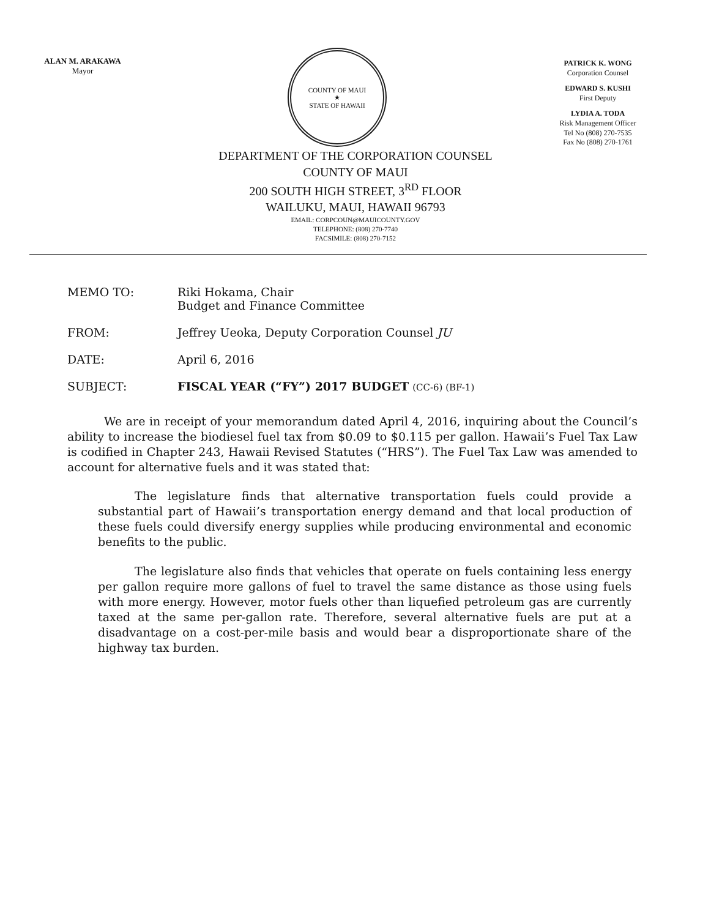ALAN M. ARAKAWA
Mayor
COUNTY OF MAUI
★
STATE OF HAWAII
PATRICK K. WONG
Corporation Counsel
EDWARD S. KUSHI
First Deputy
LYDIA A. TODA
Risk Management Officer
Tel No (808) 270-7535
Fax No (808) 270-1761
DEPARTMENT OF THE CORPORATION COUNSEL
COUNTY OF MAUI
200 SOUTH HIGH STREET, 3<sup>RD</sup> FLOOR
WAILUKU, MAUI, HAWAII 96793
EMAIL: CORPCOUN@MAUICOUNTY.GOV
TELEPHONE: (808) 270-7740
FACSIMILE: (808) 270-7152
MEMO TO: Riki Hokama, Chair
Budget and Finance Committee
FROM: Jeffrey Ueoka, Deputy Corporation Counsel JU
DATE: April 6, 2016
SUBJECT: FISCAL YEAR (“FY”) 2017 BUDGET (CC-6) (BF-1)
We are in receipt of your memorandum dated April 4, 2016, inquiring about the Council’s ability to increase the biodiesel fuel tax from $0.09 to $0.115 per gallon. Hawaii’s Fuel Tax Law is codified in Chapter 243, Hawaii Revised Statutes (“HRS”). The Fuel Tax Law was amended to account for alternative fuels and it was stated that:
The legislature finds that alternative transportation fuels could provide a substantial part of Hawaii’s transportation energy demand and that local production of these fuels could diversify energy supplies while producing environmental and economic benefits to the public.
The legislature also finds that vehicles that operate on fuels containing less energy per gallon require more gallons of fuel to travel the same distance as those using fuels with more energy. However, motor fuels other than liquefied petroleum gas are currently taxed at the same per-gallon rate. Therefore, several alternative fuels are put at a disadvantage on a cost-per-mile basis and would bear a disproportionate share of the highway tax burden.